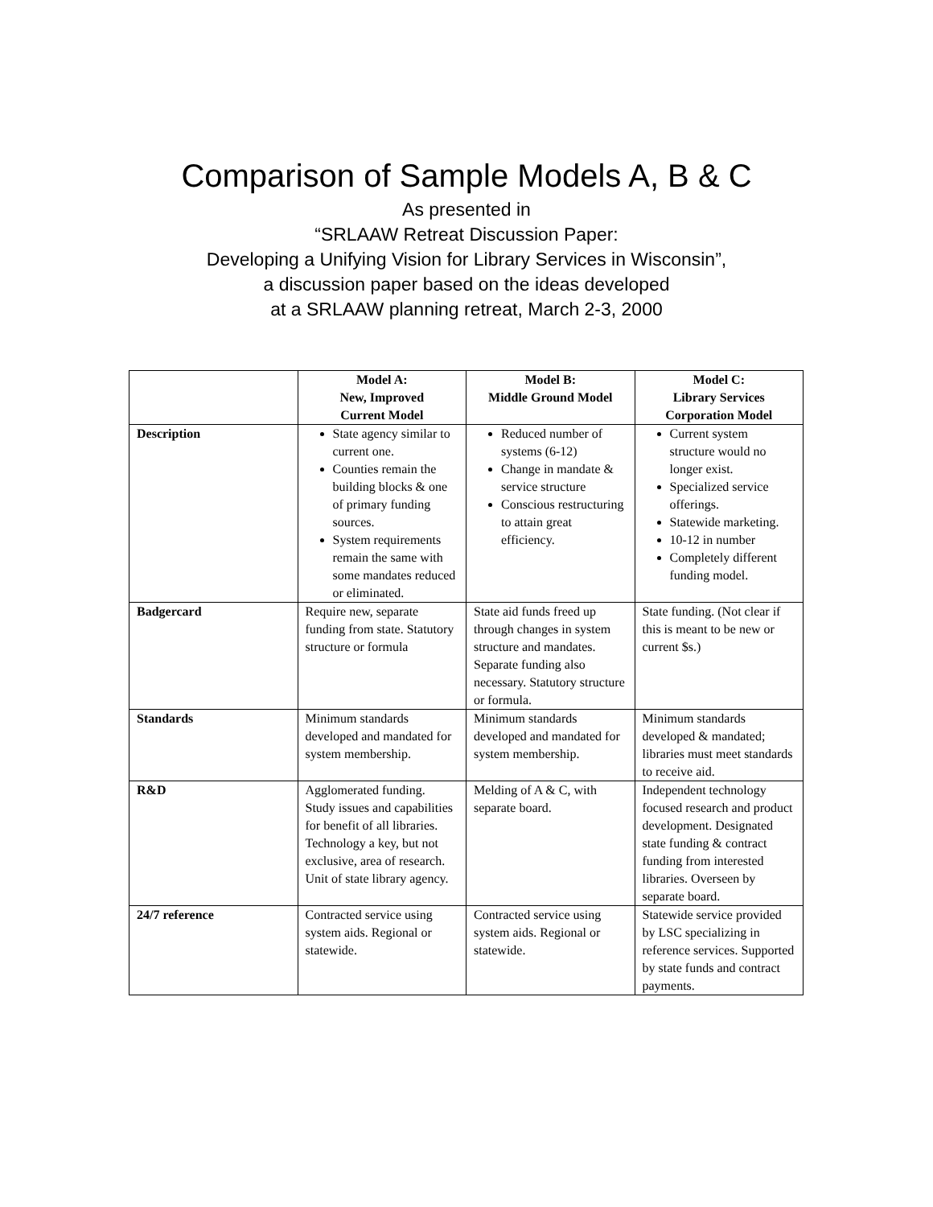Comparison of Sample Models A, B & C
As presented in
“SRLAAW Retreat Discussion Paper:
Developing a Unifying Vision for Library Services in Wisconsin”,
a discussion paper based on the ideas developed
at a SRLAAW planning retreat, March 2-3, 2000
| | Model A: New, Improved Current Model | Model B: Middle Ground Model | Model C: Library Services Corporation Model |
| --- | --- | --- | --- |
| Description | State agency similar to current one. Counties remain the building blocks & one of primary funding sources. System requirements remain the same with some mandates reduced or eliminated. | Reduced number of systems (6-12) Change in mandate & service structure Conscious restructuring to attain great efficiency. | Current system structure would no longer exist. Specialized service offerings. Statewide marketing. 10-12 in number Completely different funding model. |
| Badgercard | Require new, separate funding from state. Statutory structure or formula | State aid funds freed up through changes in system structure and mandates. Separate funding also necessary. Statutory structure or formula. | State funding. (Not clear if this is meant to be new or current $s.) |
| Standards | Minimum standards developed and mandated for system membership. | Minimum standards developed and mandated for system membership. | Minimum standards developed & mandated; libraries must meet standards to receive aid. |
| R&D | Agglomerated funding. Study issues and capabilities for benefit of all libraries. Technology a key, but not exclusive, area of research. Unit of state library agency. | Melding of A & C, with separate board. | Independent technology focused research and product development. Designated state funding & contract funding from interested libraries. Overseen by separate board. |
| 24/7 reference | Contracted service using system aids. Regional or statewide. | Contracted service using system aids. Regional or statewide. | Statewide service provided by LSC specializing in reference services. Supported by state funds and contract payments. |